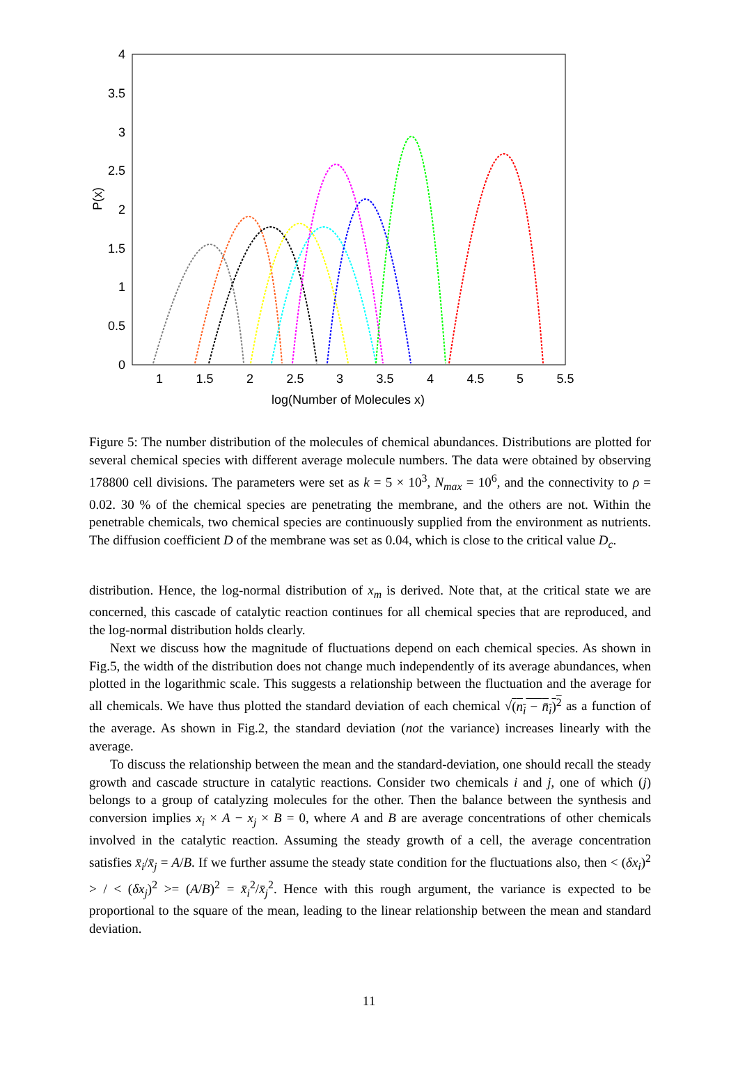4
3.5
3
2.5
2
1.5
1
0.5
0
1
1.5
2
2.5
3
3.5
4
4.5
5
5.5
log(Number of Molecules x)
P(x)
Figure 5: The number distribution of the molecules of chemical abundances. Distributions are plotted for several chemical species with different average molecule numbers. The data were obtained by observing 178800 cell divisions. The parameters were set as k = 5 × 10<sup>3</sup>, N<sub>max</sub> = 10<sup>6</sup>, and the connectivity to ρ = 0.02. 30 % of the chemical species are penetrating the membrane, and the others are not. Within the penetrable chemicals, two chemical species are continuously supplied from the environment as nutrients. The diffusion coefficient D of the membrane was set as 0.04, which is close to the critical value D<sub>c</sub>.
distribution. Hence, the log-normal distribution of x<sub>m</sub> is derived. Note that, at the critical state we are concerned, this cascade of catalytic reaction continues for all chemical species that are reproduced, and the log-normal distribution holds clearly.
Next we discuss how the magnitude of fluctuations depend on each chemical species. As shown in Fig.5, the width of the distribution does not change much independently of its average abundances, when plotted in the logarithmic scale. This suggests a relationship between the fluctuation and the average for all chemicals. We have thus plotted the standard deviation of each chemical √(n<sub>i</sub> − n̄<sub>i</sub>)<sup>2</sup> as a function of the average. As shown in Fig.2, the standard deviation (not the variance) increases linearly with the average.
To discuss the relationship between the mean and the standard-deviation, one should recall the steady growth and cascade structure in catalytic reactions. Consider two chemicals i and j, one of which (j) belongs to a group of catalyzing molecules for the other. Then the balance between the synthesis and conversion implies x<sub>i</sub> × A − x<sub>j</sub> × B = 0, where A and B are average concentrations of other chemicals involved in the catalytic reaction. Assuming the steady growth of a cell, the average concentration satisfies x̄<sub>i</sub>/x̄<sub>j</sub> = A/B. If we further assume the steady state condition for the fluctuations also, then < (δx<sub>i</sub>)<sup>2</sup> > / < (δx<sub>j</sub>)<sup>2</sup> >= (A/B)<sup>2</sup> = x̄<sub>i</sub><sup>2</sup>/x̄<sub>j</sub><sup>2</sup>. Hence with this rough argument, the variance is expected to be proportional to the square of the mean, leading to the linear relationship between the mean and standard deviation.
11